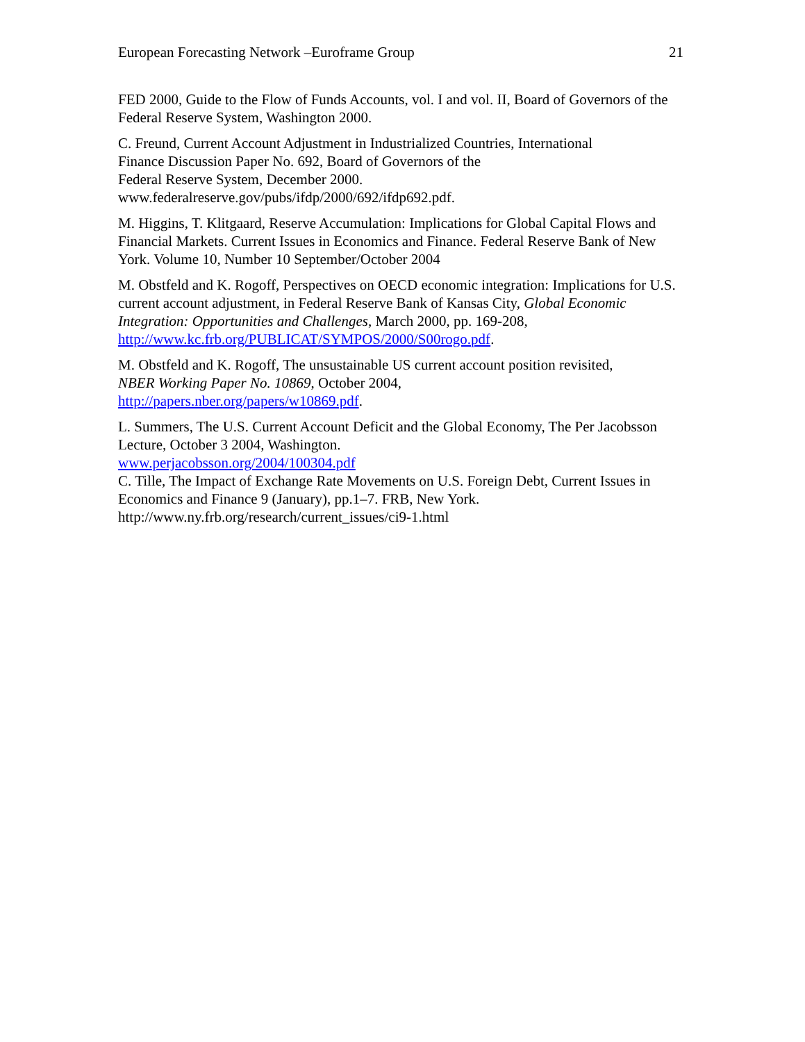European Forecasting Network –Euroframe Group 21
FED 2000, Guide to the Flow of Funds Accounts, vol. I and vol. II, Board of Governors of the Federal Reserve System, Washington 2000.
C. Freund, Current Account Adjustment in Industrialized Countries, International
Finance Discussion Paper No. 692, Board of Governors of the
Federal Reserve System, December 2000.
www.federalreserve.gov/pubs/ifdp/2000/692/ifdp692.pdf.
M. Higgins, T. Klitgaard, Reserve Accumulation: Implications for Global Capital Flows and Financial Markets. Current Issues in Economics and Finance. Federal Reserve Bank of New York. Volume 10, Number 10 September/October 2004
M. Obstfeld and K. Rogoff, Perspectives on OECD economic integration: Implications for U.S. current account adjustment, in Federal Reserve Bank of Kansas City, Global Economic Integration: Opportunities and Challenges, March 2000, pp. 169-208, http://www.kc.frb.org/PUBLICAT/SYMPOS/2000/S00rogo.pdf.
M. Obstfeld and K. Rogoff, The unsustainable US current account position revisited,
NBER Working Paper No. 10869, October 2004,
http://papers.nber.org/papers/w10869.pdf.
L. Summers, The U.S. Current Account Deficit and the Global Economy, The Per Jacobsson Lecture, October 3 2004, Washington.
www.perjacobsson.org/2004/100304.pdf
C. Tille, The Impact of Exchange Rate Movements on U.S. Foreign Debt, Current Issues in Economics and Finance 9 (January), pp.1–7. FRB, New York.
http://www.ny.frb.org/research/current_issues/ci9-1.html